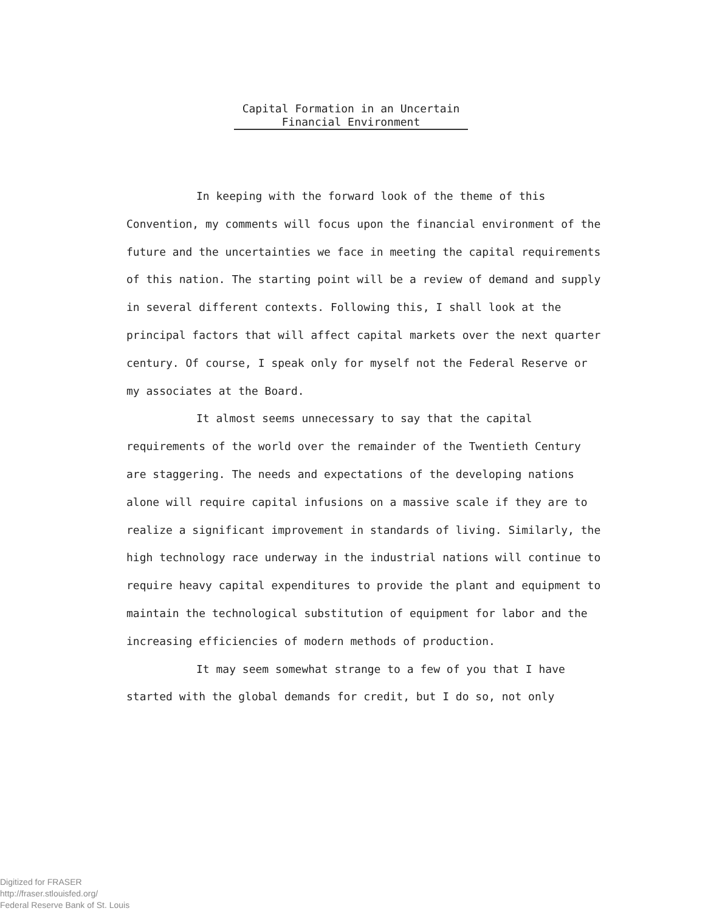Capital Formation in an Uncertain
Financial Environment
In keeping with the forward look of the theme of this Convention, my comments will focus upon the financial environment of the future and the uncertainties we face in meeting the capital requirements of this nation. The starting point will be a review of demand and supply in several different contexts. Following this, I shall look at the principal factors that will affect capital markets over the next quarter century. Of course, I speak only for myself not the Federal Reserve or my associates at the Board.
It almost seems unnecessary to say that the capital requirements of the world over the remainder of the Twentieth Century are staggering. The needs and expectations of the developing nations alone will require capital infusions on a massive scale if they are to realize a significant improvement in standards of living. Similarly, the high technology race underway in the industrial nations will continue to require heavy capital expenditures to provide the plant and equipment to maintain the technological substitution of equipment for labor and the increasing efficiencies of modern methods of production.
It may seem somewhat strange to a few of you that I have started with the global demands for credit, but I do so, not only
Digitized for FRASER
http://fraser.stlouisfed.org/
Federal Reserve Bank of St. Louis